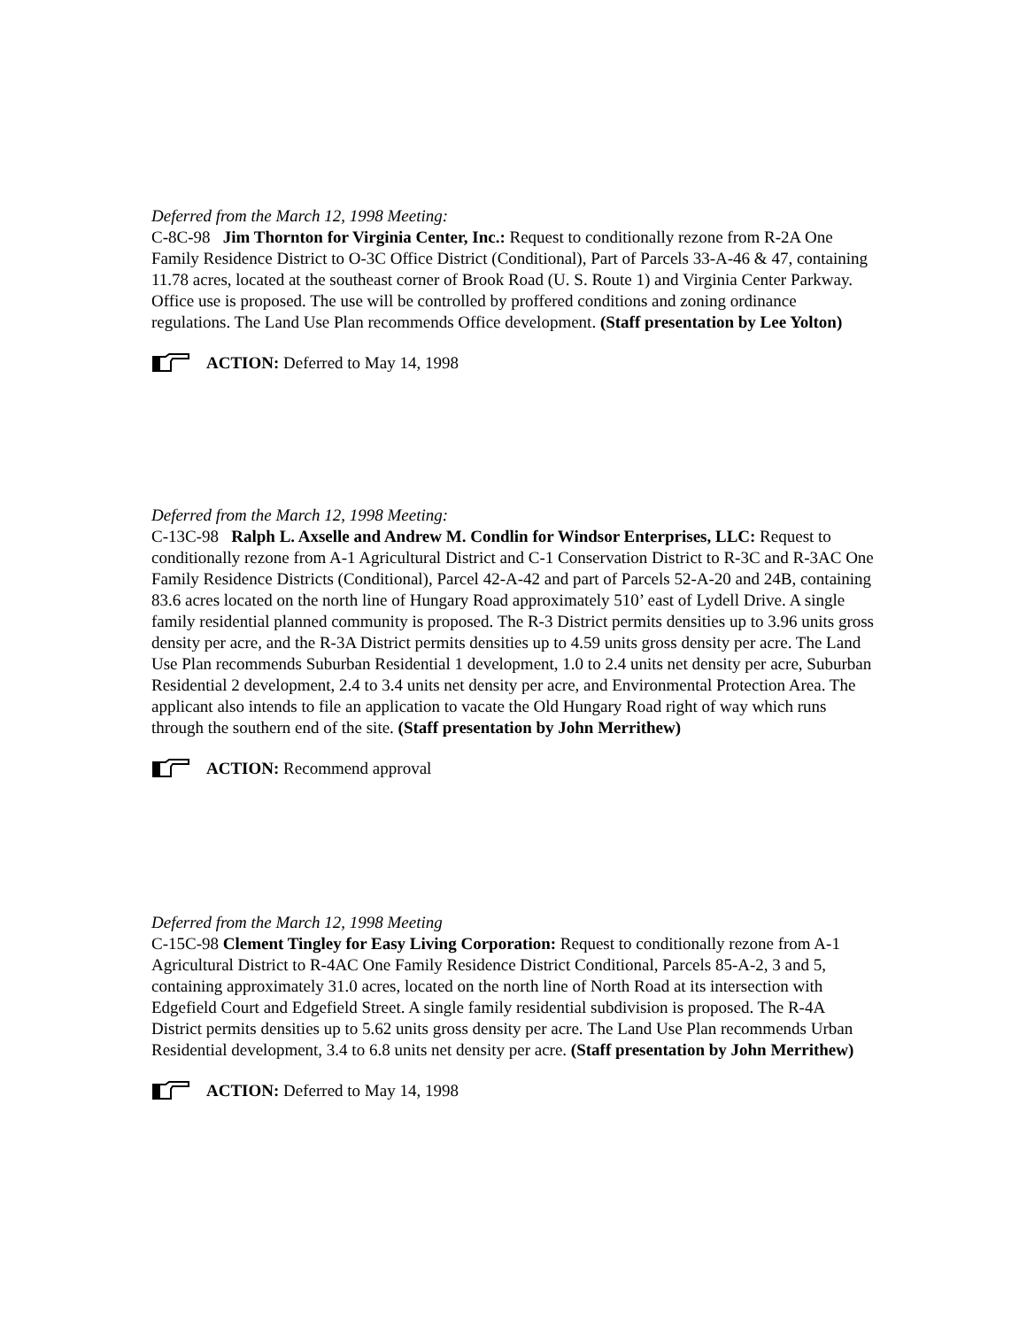Deferred from the March 12, 1998 Meeting:
C-8C-98 Jim Thornton for Virginia Center, Inc.: Request to conditionally rezone from R-2A One Family Residence District to O-3C Office District (Conditional), Part of Parcels 33-A-46 & 47, containing 11.78 acres, located at the southeast corner of Brook Road (U. S. Route 1) and Virginia Center Parkway. Office use is proposed. The use will be controlled by proffered conditions and zoning ordinance regulations. The Land Use Plan recommends Office development. (Staff presentation by Lee Yolton)
ACTION: Deferred to May 14, 1998
Deferred from the March 12, 1998 Meeting:
C-13C-98 Ralph L. Axselle and Andrew M. Condlin for Windsor Enterprises, LLC: Request to conditionally rezone from A-1 Agricultural District and C-1 Conservation District to R-3C and R-3AC One Family Residence Districts (Conditional), Parcel 42-A-42 and part of Parcels 52-A-20 and 24B, containing 83.6 acres located on the north line of Hungary Road approximately 510’ east of Lydell Drive. A single family residential planned community is proposed. The R-3 District permits densities up to 3.96 units gross density per acre, and the R-3A District permits densities up to 4.59 units gross density per acre. The Land Use Plan recommends Suburban Residential 1 development, 1.0 to 2.4 units net density per acre, Suburban Residential 2 development, 2.4 to 3.4 units net density per acre, and Environmental Protection Area. The applicant also intends to file an application to vacate the Old Hungary Road right of way which runs through the southern end of the site. (Staff presentation by John Merrithew)
ACTION: Recommend approval
Deferred from the March 12, 1998 Meeting
C-15C-98 Clement Tingley for Easy Living Corporation: Request to conditionally rezone from A-1 Agricultural District to R-4AC One Family Residence District Conditional, Parcels 85-A-2, 3 and 5, containing approximately 31.0 acres, located on the north line of North Road at its intersection with Edgefield Court and Edgefield Street. A single family residential subdivision is proposed. The R-4A District permits densities up to 5.62 units gross density per acre. The Land Use Plan recommends Urban Residential development, 3.4 to 6.8 units net density per acre. (Staff presentation by John Merrithew)
ACTION: Deferred to May 14, 1998